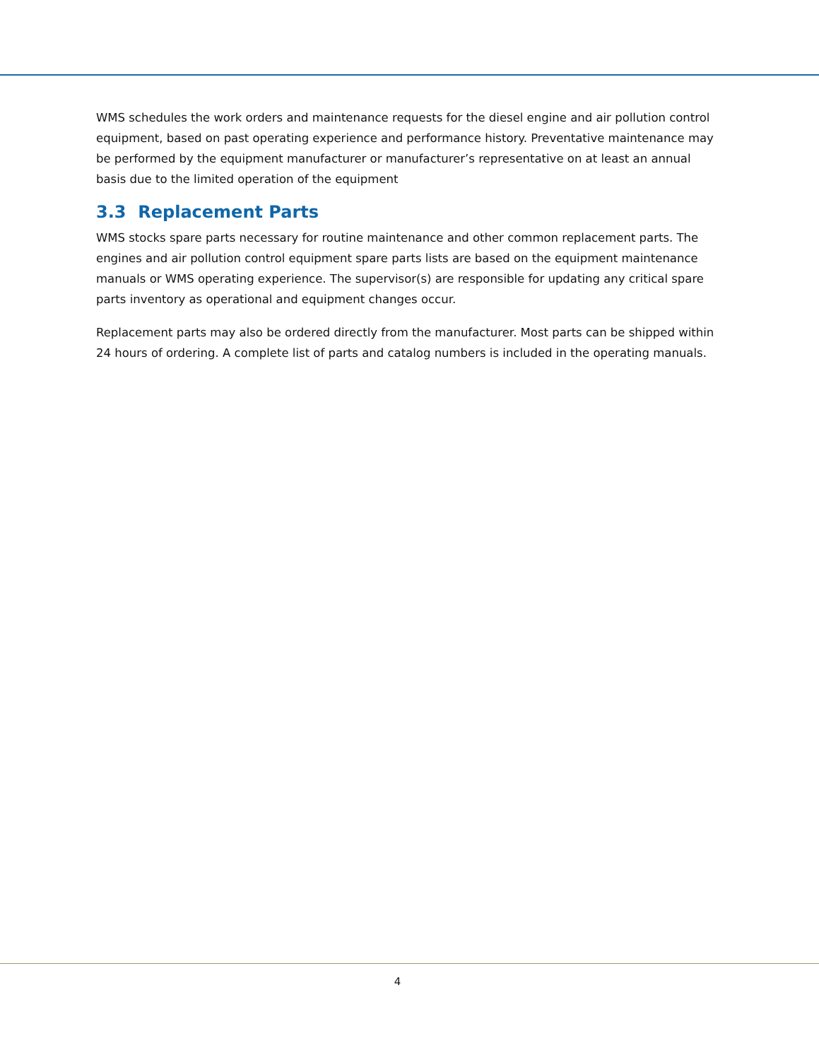WMS schedules the work orders and maintenance requests for the diesel engine and air pollution control equipment, based on past operating experience and performance history. Preventative maintenance may be performed by the equipment manufacturer or manufacturer’s representative on at least an annual basis due to the limited operation of the equipment
3.3 Replacement Parts
WMS stocks spare parts necessary for routine maintenance and other common replacement parts. The engines and air pollution control equipment spare parts lists are based on the equipment maintenance manuals or WMS operating experience. The supervisor(s) are responsible for updating any critical spare parts inventory as operational and equipment changes occur.
Replacement parts may also be ordered directly from the manufacturer. Most parts can be shipped within 24 hours of ordering. A complete list of parts and catalog numbers is included in the operating manuals.
4